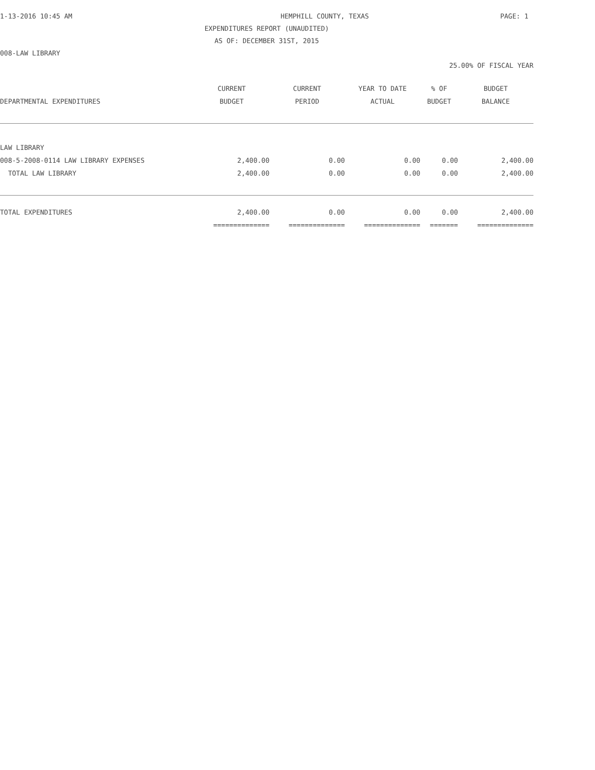1-13-2016 10:45 AM HEMPHILL COUNTY, TEXAS PAGE: 1
EXPENDITURES REPORT (UNAUDITED)
AS OF: DECEMBER 31ST, 2015
008-LAW LIBRARY
25.00% OF FISCAL YEAR
| | CURRENT | CURRENT | YEAR TO DATE | % OF | BUDGET |
| --- | --- | --- | --- | --- | --- |
| DEPARTMENTAL EXPENDITURES | BUDGET | PERIOD | ACTUAL | BUDGET | BALANCE |
| LAW LIBRARY | | | | | |
| 008-5-2008-0114 LAW LIBRARY EXPENSES | 2,400.00 | 0.00 | 0.00 | 0.00 | 2,400.00 |
| TOTAL LAW LIBRARY | 2,400.00 | 0.00 | 0.00 | 0.00 | 2,400.00 |
| TOTAL EXPENDITURES | 2,400.00 | 0.00 | 0.00 | 0.00 | 2,400.00 |
| | ============== | ============== | ============== | ======= | ============== |